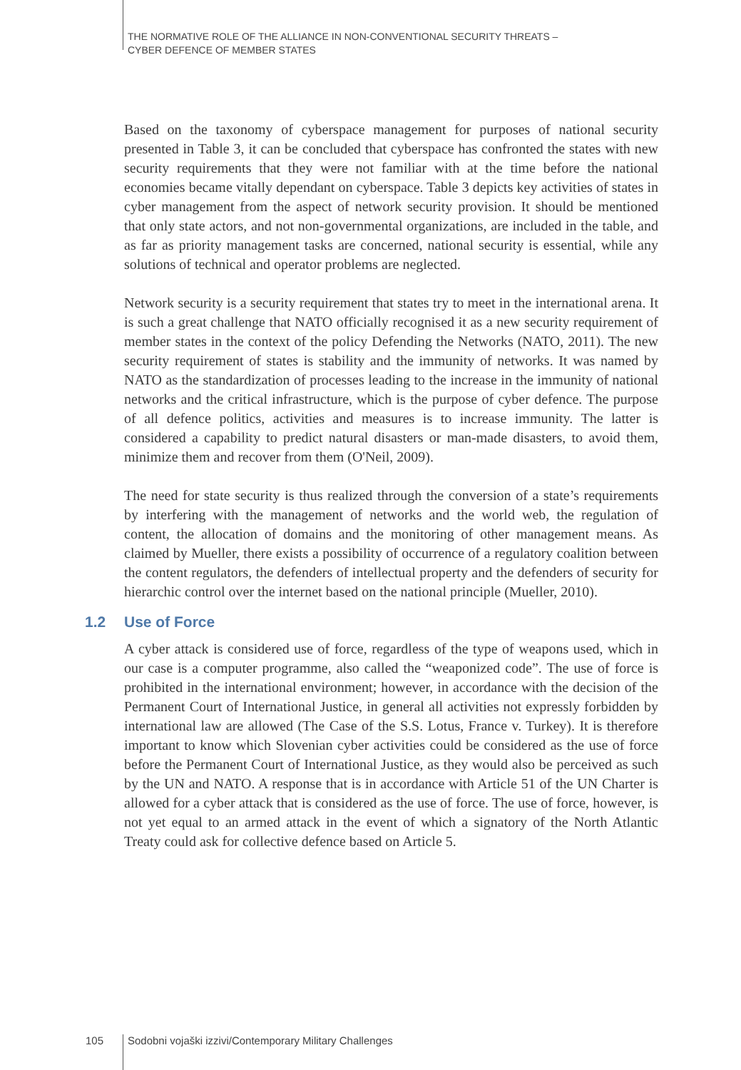THE NORMATIVE ROLE OF THE ALLIANCE IN NON-CONVENTIONAL SECURITY THREATS –
CYBER DEFENCE OF MEMBER STATES
Based on the taxonomy of cyberspace management for purposes of national security presented in Table 3, it can be concluded that cyberspace has confronted the states with new security requirements that they were not familiar with at the time before the national economies became vitally dependant on cyberspace. Table 3 depicts key activities of states in cyber management from the aspect of network security provision. It should be mentioned that only state actors, and not non-governmental organizations, are included in the table, and as far as priority management tasks are concerned, national security is essential, while any solutions of technical and operator problems are neglected.
Network security is a security requirement that states try to meet in the international arena. It is such a great challenge that NATO officially recognised it as a new security requirement of member states in the context of the policy Defending the Networks (NATO, 2011). The new security requirement of states is stability and the immunity of networks. It was named by NATO as the standardization of processes leading to the increase in the immunity of national networks and the critical infrastructure, which is the purpose of cyber defence. The purpose of all defence politics, activities and measures is to increase immunity. The latter is considered a capability to predict natural disasters or man-made disasters, to avoid them, minimize them and recover from them (O'Neil, 2009).
The need for state security is thus realized through the conversion of a state’s requirements by interfering with the management of networks and the world web, the regulation of content, the allocation of domains and the monitoring of other management means. As claimed by Mueller, there exists a possibility of occurrence of a regulatory coalition between the content regulators, the defenders of intellectual property and the defenders of security for hierarchic control over the internet based on the national principle (Mueller, 2010).
1.2 Use of Force
A cyber attack is considered use of force, regardless of the type of weapons used, which in our case is a computer programme, also called the “weaponized code”. The use of force is prohibited in the international environment; however, in accordance with the decision of the Permanent Court of International Justice, in general all activities not expressly forbidden by international law are allowed (The Case of the S.S. Lotus, France v. Turkey). It is therefore important to know which Slovenian cyber activities could be considered as the use of force before the Permanent Court of International Justice, as they would also be perceived as such by the UN and NATO. A response that is in accordance with Article 51 of the UN Charter is allowed for a cyber attack that is considered as the use of force. The use of force, however, is not yet equal to an armed attack in the event of which a signatory of the North Atlantic Treaty could ask for collective defence based on Article 5.
105 Sodobni vojaški izzivi/Contemporary Military Challenges